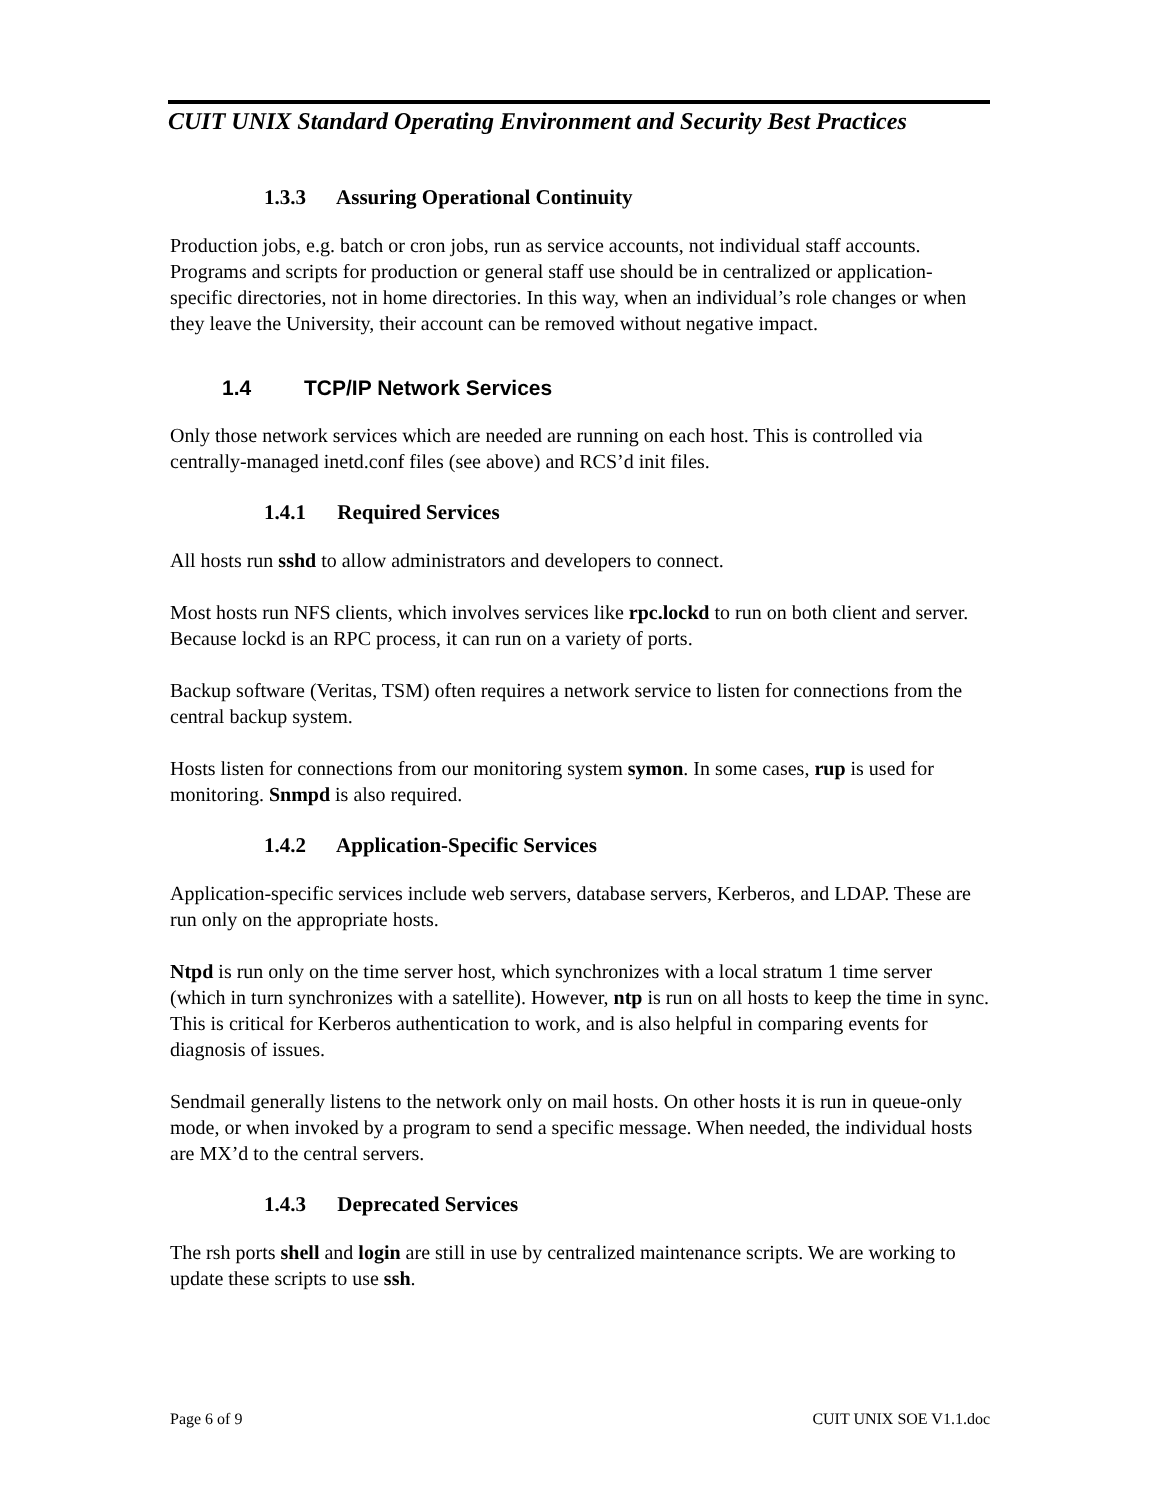CUIT UNIX Standard Operating Environment and Security Best Practices
1.3.3 Assuring Operational Continuity
Production jobs, e.g. batch or cron jobs, run as service accounts, not individual staff accounts. Programs and scripts for production or general staff use should be in centralized or application-specific directories, not in home directories. In this way, when an individual’s role changes or when they leave the University, their account can be removed without negative impact.
1.4 TCP/IP Network Services
Only those network services which are needed are running on each host. This is controlled via centrally-managed inetd.conf files (see above) and RCS’d init files.
1.4.1 Required Services
All hosts run sshd to allow administrators and developers to connect.
Most hosts run NFS clients, which involves services like rpc.lockd to run on both client and server. Because lockd is an RPC process, it can run on a variety of ports.
Backup software (Veritas, TSM) often requires a network service to listen for connections from the central backup system.
Hosts listen for connections from our monitoring system symon. In some cases, rup is used for monitoring. Snmpd is also required.
1.4.2 Application-Specific Services
Application-specific services include web servers, database servers, Kerberos, and LDAP. These are run only on the appropriate hosts.
Ntpd is run only on the time server host, which synchronizes with a local stratum 1 time server (which in turn synchronizes with a satellite). However, ntp is run on all hosts to keep the time in sync. This is critical for Kerberos authentication to work, and is also helpful in comparing events for diagnosis of issues.
Sendmail generally listens to the network only on mail hosts. On other hosts it is run in queue-only mode, or when invoked by a program to send a specific message. When needed, the individual hosts are MX’d to the central servers.
1.4.3 Deprecated Services
The rsh ports shell and login are still in use by centralized maintenance scripts. We are working to update these scripts to use ssh.
Page 6 of 9 CUIT UNIX SOE V1.1.doc